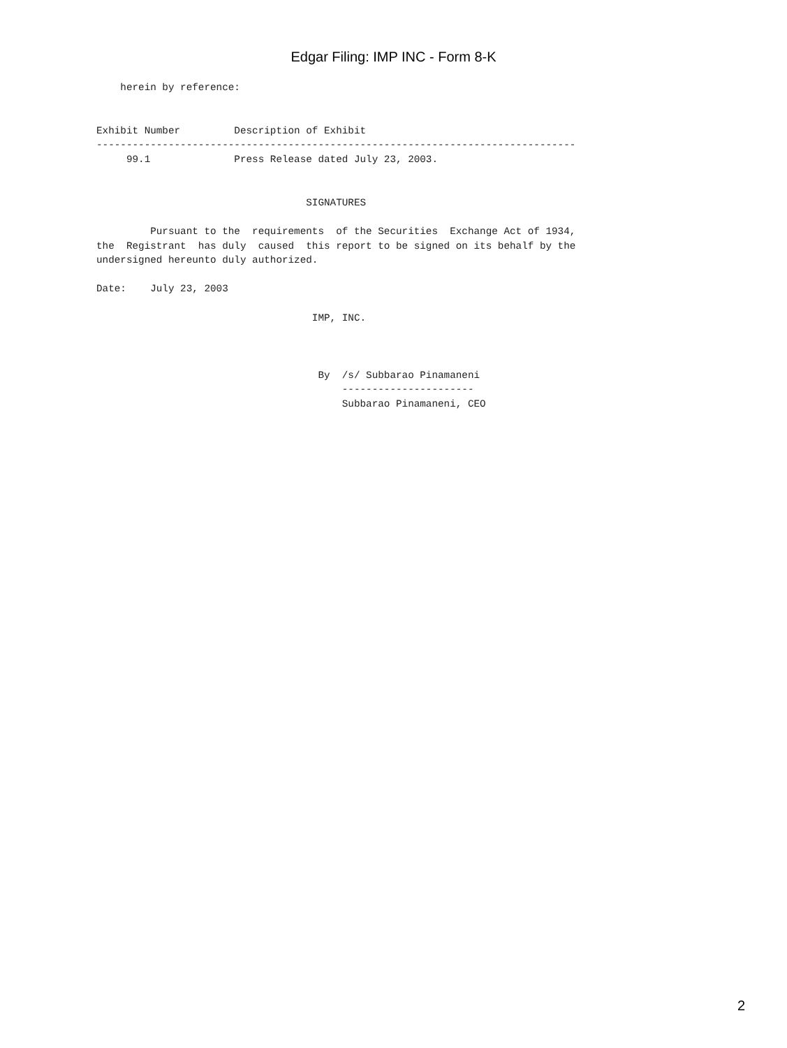Edgar Filing: IMP INC - Form 8-K
    herein by reference:


Exhibit Number         Description of Exhibit
--------------------------------------------------------------------------------
     99.1              Press Release dated July 23, 2003.


                                   SIGNATURES

         Pursuant to the  requirements  of the Securities  Exchange Act of 1934,
the  Registrant  has duly  caused  this report to be signed on its behalf by the
undersigned hereunto duly authorized.

Date:    July 23, 2003

                                    IMP, INC.



                                     By  /s/ Subbarao Pinamaneni
                                         ----------------------
                                         Subbarao Pinamaneni, CEO
2